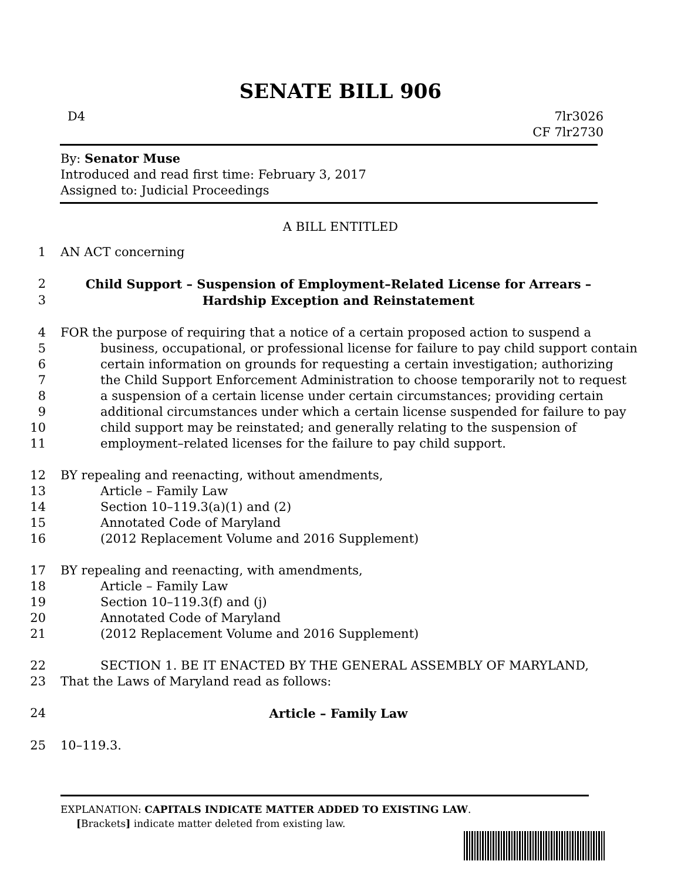SENATE BILL 906
D4 7lr3026
CF 7lr2730
By: Senator Muse
Introduced and read first time: February 3, 2017
Assigned to: Judicial Proceedings
A BILL ENTITLED
1 AN ACT concerning
2 Child Support – Suspension of Employment–Related License for Arrears –
3 Hardship Exception and Reinstatement
4 FOR the purpose of requiring that a notice of a certain proposed action to suspend a
5 business, occupational, or professional license for failure to pay child support contain
6 certain information on grounds for requesting a certain investigation; authorizing
7 the Child Support Enforcement Administration to choose temporarily not to request
8 a suspension of a certain license under certain circumstances; providing certain
9 additional circumstances under which a certain license suspended for failure to pay
10 child support may be reinstated; and generally relating to the suspension of
11 employment–related licenses for the failure to pay child support.
12 BY repealing and reenacting, without amendments,
13 Article – Family Law
14 Section 10–119.3(a)(1) and (2)
15 Annotated Code of Maryland
16 (2012 Replacement Volume and 2016 Supplement)
17 BY repealing and reenacting, with amendments,
18 Article – Family Law
19 Section 10–119.3(f) and (j)
20 Annotated Code of Maryland
21 (2012 Replacement Volume and 2016 Supplement)
22 SECTION 1. BE IT ENACTED BY THE GENERAL ASSEMBLY OF MARYLAND,
23 That the Laws of Maryland read as follows:
24 Article – Family Law
25 10–119.3.
EXPLANATION: CAPITALS INDICATE MATTER ADDED TO EXISTING LAW.
[Brackets] indicate matter deleted from existing law.